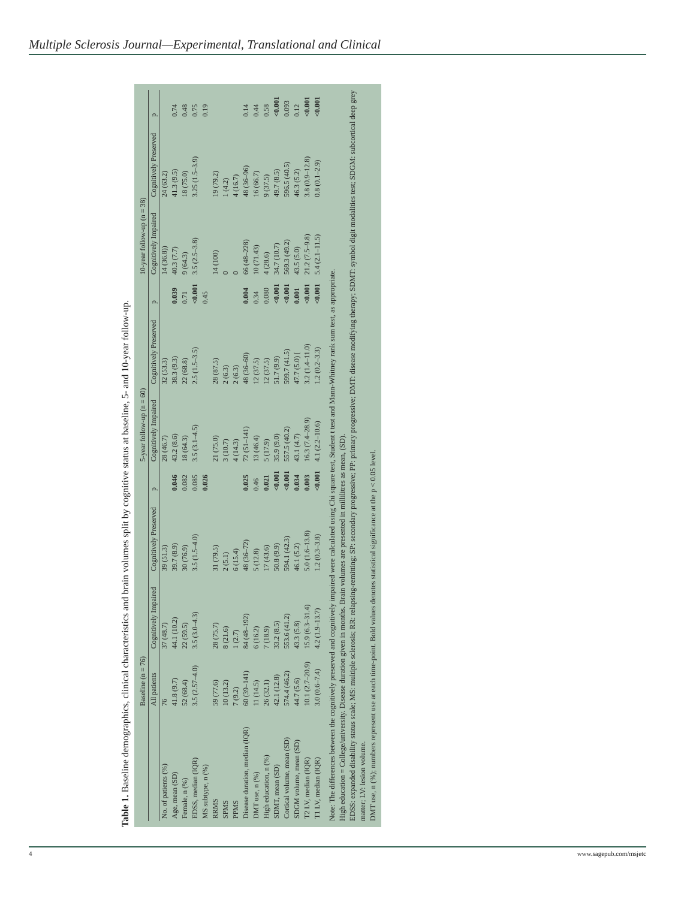Multiple Sclerosis Journal—Experimental, Translational and Clinical
Table 1. Baseline demographics, clinical characteristics and brain volumes split by cognitive status at baseline, 5- and 10-year follow-up.
| | Baseline (n = 76) | | | | 5-year follow-up (n = 60) | | | 10-year follow-up (n = 38) | | |
| --- | --- | --- | --- | --- | --- | --- | --- | --- | --- | --- |
| | All patients | Cognitively Impaired | Cognitively Preserved | p | Cognitively Impaired | Cognitively Preserved | p | Cognitively Impaired | Cognitively Preserved | p |
| No. of patients (%) | 76 | 37 (48.7) | 39 (51.3) | | 28 (46.7) | 32 (53.3) | | 14 (36.8)) | 24 (63.2) | |
| Age, mean (SD) | 41.8 (9.7) | 44.1 (10.2) | 39.7 (8.9) | 0.046 | 43.2 (8.6) | 38.3 (9.3) | 0.039 | 40.3 (7.7) | 41.3 (9.5) | 0.74 |
| Female, n (%) | 52 (68.4) | 22 (59.5) | 30 (76.9) | 0.082 | 18 (64.3) | 22 (68.8) | 0.71 | 9 (64.3) | 18 (75.0) | 0.48 |
| EDSS, median (IQR) | 3.5 (2.57–4.0) | 3.5 (3.0–4.3) | 3.5 (1.5–4.0) | 0.085 | 3.5 (3.1–4.5) | 2.5 (1.5–3.5) | <0.001 | 3.5 (2.5–3.8) | 3.25 (1.5–3.9) | 0.75 |
| MS subtype, n (%) | | | | 0.026 | | | 0.45 | | | 0.19 |
| RRMS | 59 (77.6) | 28 (75.7) | 31 (79.5) | | 21 (75.0) | 28 (87.5) | | 14 (100) | 19 (79.2) | |
| SPMS | 10 (13.2) | 8 (21.6) | 2 (5.1) | | 3 (10.7) | 2 (6.3) | | 0 | 1 (4.2) | |
| PPMS | 7 (9.2) | 1 (2.7) | 6 (15.4) | | 4 (14.3) | 2 (6.3) | | 0 | 4 (16.7) | |
| Disease duration, median (IQR) | 60 (39–141) | 84 (48–192) | 48 (36–72) | 0.025 | 72 (51–141) | 48 (36–60) | 0.004 | 66 (48–228) | 48 (36–96) | 0.14 |
| DMT use, n (%) | 11 (14.5) | 6 (16.2) | 5 (12.8) | 0.46 | 13 (46.4) | 12 (37.5) | 0.34 | 10 (71.43) | 16 (66.7) | 0.44 |
| High education, n (%) | 26 (32.1) | 7 (18.9) | 17 (43.6) | 0.021 | 5 (17.9) | 12 (37.5) | 0.080 | 4 (28.6) | 9 (37.5) | 0.58 |
| SDMT, mean (SD) | 42.1 (12.8) | 33.2 (8.5) | 50.8 (9.9) | <0.001 | 35.9 (9.0) | 51.7 (9.9) | <0.001 | 34.7 (10.7) | 49.7 (8.5) | <0.001 |
| Cortical volume, mean (SD) | 574.4 (46.2) | 553.6 (41.2) | 594.1 (42.3) | <0.001 | 557.5 (40.2) | 599.7 (41.5) | <0.001 | 569.3 (49.2) | 596.5 (40.5) | 0.093 |
| SDGM volume, mean (SD) | 44.7 (5.6) | 43.3 (5.8) | 46.1 (5.2) | 0.034 | 43.1 (4.7) | 47.7 (5.0) [ | 0.001 | 43.5 (5.0) | 46.3 (5.2) | 0.12 |
| T2 LV, median (IQR) | 10.1 (2.7–20.9) | 15.9 (6.3–31.4) | 5.0 (1.6–13.8) | 0.003 | 16.3 (7.4–28.9) | 3.2 (1.4–11.0) | <0.001 | 21.2 (7.5–9.8) | 3.8 (0.9–12.8) | <0.001 |
| T1 LV, median (IQR) | 3.0 (0.6–7.4) | 4.2 (1.9–13.7) | 1.2 (0.3–3.8) | <0.001 | 4.1 (2.2–10.6) | 1.2 (0.2–3.3) | <0.001 | 5.4 (2.1–11.5) | 0.8 (0.1–2.9) | <0.001 |
Note: The differences between the cognitively preserved and cognitively impaired were calculated using Chi square test, Student t test and Mann-Whitney rank sum test, as appropriate.
High education = College/university. Disease duration given in months. Brain volumes are presented in millilitres as mean, (SD).
EDSS: expanded disability status scale; MS: multiple sclerosis; RR: relapsing-remitting; SP: secondary progressive; PP: primary progressive; DMT: disease modifying therapy; SDMT: symbol digit modalities test; SDGM: subcortical deep grey matter; LV: lesion volume.
DMT use, n (%); numbers represent use at each time-point. Bold values denotes statistical significance at the p < 0.05 level.
4 www.sagepub.com/msjetc